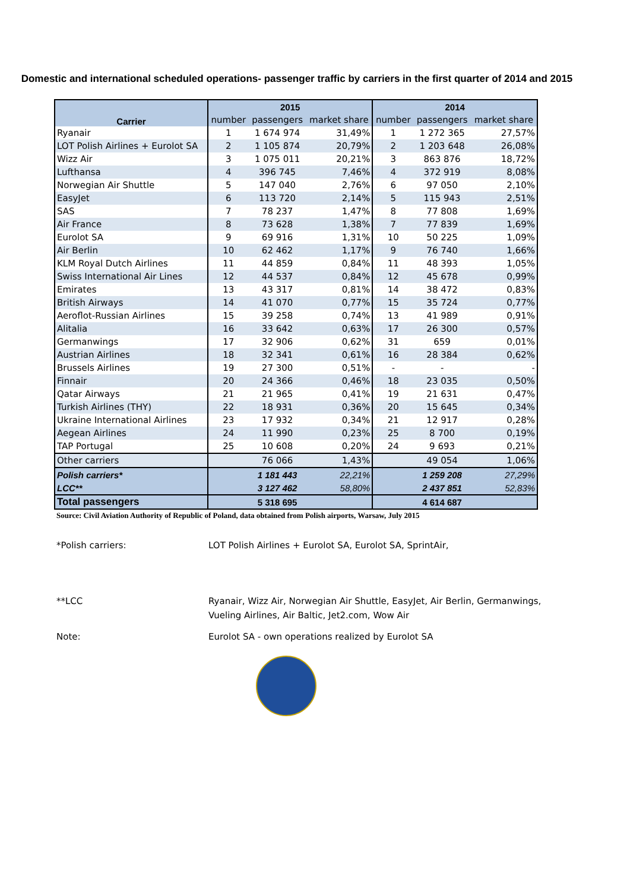Domestic and international scheduled operations- passenger traffic by carriers in the first quarter of 2014 and 2015
| | 2015 | | | 2014 | | |
| --- | --- | --- | --- | --- | --- | --- |
| Carrier | number | passengers | market share | number | passengers | market share |
| Ryanair | 1 | 1 674 974 | 31,49% | 1 | 1 272 365 | 27,57% |
| LOT Polish Airlines + Eurolot SA | 2 | 1 105 874 | 20,79% | 2 | 1 203 648 | 26,08% |
| Wizz Air | 3 | 1 075 011 | 20,21% | 3 | 863 876 | 18,72% |
| Lufthansa | 4 | 396 745 | 7,46% | 4 | 372 919 | 8,08% |
| Norwegian Air Shuttle | 5 | 147 040 | 2,76% | 6 | 97 050 | 2,10% |
| EasyJet | 6 | 113 720 | 2,14% | 5 | 115 943 | 2,51% |
| SAS | 7 | 78 237 | 1,47% | 8 | 77 808 | 1,69% |
| Air France | 8 | 73 628 | 1,38% | 7 | 77 839 | 1,69% |
| Eurolot SA | 9 | 69 916 | 1,31% | 10 | 50 225 | 1,09% |
| Air Berlin | 10 | 62 462 | 1,17% | 9 | 76 740 | 1,66% |
| KLM Royal Dutch Airlines | 11 | 44 859 | 0,84% | 11 | 48 393 | 1,05% |
| Swiss International Air Lines | 12 | 44 537 | 0,84% | 12 | 45 678 | 0,99% |
| Emirates | 13 | 43 317 | 0,81% | 14 | 38 472 | 0,83% |
| British Airways | 14 | 41 070 | 0,77% | 15 | 35 724 | 0,77% |
| Aeroflot-Russian Airlines | 15 | 39 258 | 0,74% | 13 | 41 989 | 0,91% |
| Alitalia | 16 | 33 642 | 0,63% | 17 | 26 300 | 0,57% |
| Germanwings | 17 | 32 906 | 0,62% | 31 | 659 | 0,01% |
| Austrian Airlines | 18 | 32 341 | 0,61% | 16 | 28 384 | 0,62% |
| Brussels Airlines | 19 | 27 300 | 0,51% | - | - | - |
| Finnair | 20 | 24 366 | 0,46% | 18 | 23 035 | 0,50% |
| Qatar Airways | 21 | 21 965 | 0,41% | 19 | 21 631 | 0,47% |
| Turkish Airlines (THY) | 22 | 18 931 | 0,36% | 20 | 15 645 | 0,34% |
| Ukraine International Airlines | 23 | 17 932 | 0,34% | 21 | 12 917 | 0,28% |
| Aegean Airlines | 24 | 11 990 | 0,23% | 25 | 8 700 | 0,19% |
| TAP Portugal | 25 | 10 608 | 0,20% | 24 | 9 693 | 0,21% |
| Other carriers | | 76 066 | 1,43% | | 49 054 | 1,06% |
| Polish carriers* | | 1 181 443 | 22,21% | | 1 259 208 | 27,29% |
| LCC** | | 3 127 462 | 58,80% | | 2 437 851 | 52,83% |
| Total passengers | | 5 318 695 | | | 4 614 687 | |
Source: Civil Aviation Authority of Republic of Poland, data obtained from Polish airports, Warsaw, July 2015
*Polish carriers: LOT Polish Airlines + Eurolot SA, Eurolot SA, SprintAir,
**LCC Ryanair, Wizz Air, Norwegian Air Shuttle, EasyJet, Air Berlin, Germanwings,
Vueling Airlines, Air Baltic, Jet2.com, Wow Air
Note: Eurolot SA - own operations realized by Eurolot SA